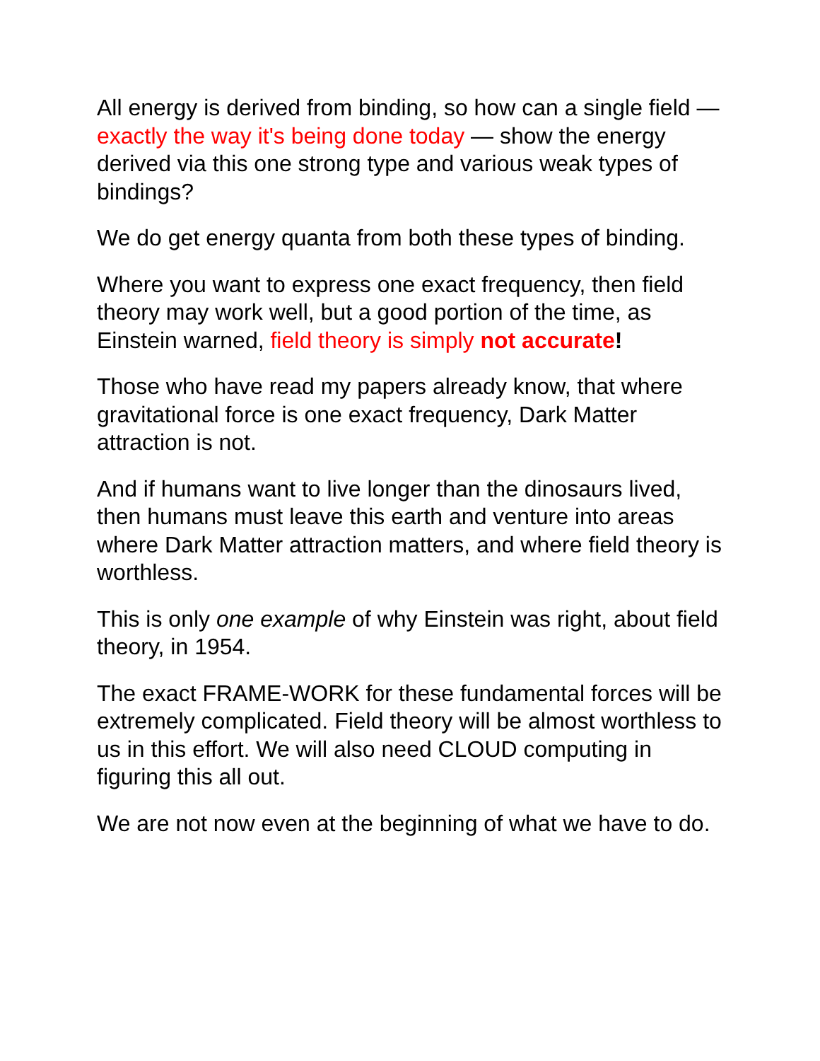All energy is derived from binding, so how can a single field — exactly the way it's being done today — show the energy derived via this one strong type and various weak types of bindings?
We do get energy quanta from both these types of binding.
Where you want to express one exact frequency, then field theory may work well, but a good portion of the time, as Einstein warned, field theory is simply not accurate!
Those who have read my papers already know, that where gravitational force is one exact frequency, Dark Matter attraction is not.
And if humans want to live longer than the dinosaurs lived, then humans must leave this earth and venture into areas where Dark Matter attraction matters, and where field theory is worthless.
This is only one example of why Einstein was right, about field theory, in 1954.
The exact FRAME-WORK for these fundamental forces will be extremely complicated. Field theory will be almost worthless to us in this effort. We will also need CLOUD computing in figuring this all out.
We are not now even at the beginning of what we have to do.